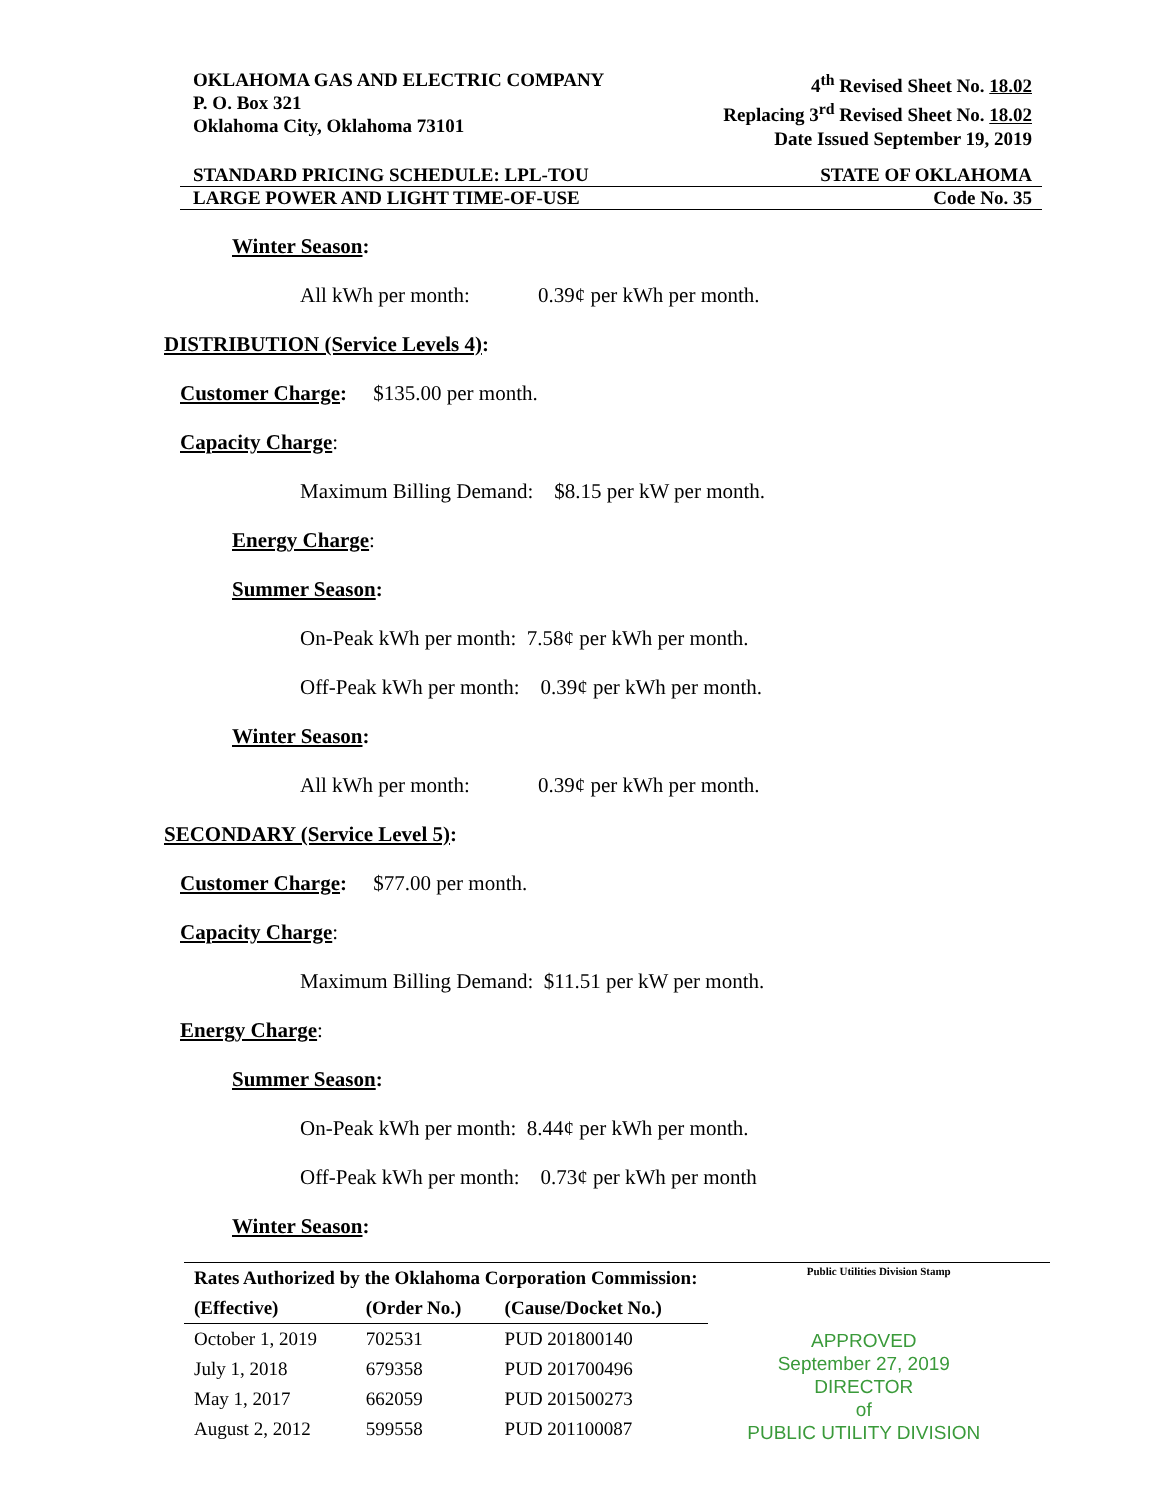OKLAHOMA GAS AND ELECTRIC COMPANY
P. O. Box 321
Oklahoma City, Oklahoma 73101
4<sup>th</sup> Revised Sheet No. 18.02
Replacing 3<sup>rd</sup> Revised Sheet No. 18.02
Date Issued September 19, 2019
STANDARD PRICING SCHEDULE: LPL-TOU STATE OF OKLAHOMA
LARGE POWER AND LIGHT TIME-OF-USE Code No. 35
Winter Season:
All kWh per month: 0.39¢ per kWh per month.
DISTRIBUTION (Service Levels 4):
Customer Charge: $135.00 per month.
Capacity Charge:
Maximum Billing Demand: $8.15 per kW per month.
Energy Charge:
Summer Season:
On-Peak kWh per month: 7.58¢ per kWh per month.
Off-Peak kWh per month: 0.39¢ per kWh per month.
Winter Season:
All kWh per month: 0.39¢ per kWh per month.
SECONDARY (Service Level 5):
Customer Charge: $77.00 per month.
Capacity Charge:
Maximum Billing Demand: $11.51 per kW per month.
Energy Charge:
Summer Season:
On-Peak kWh per month: 8.44¢ per kWh per month.
Off-Peak kWh per month: 0.73¢ per kWh per month
Winter Season:
| Rates Authorized by the Oklahoma Corporation Commission: | | |
| --- | --- | --- |
| (Effective) | (Order No.) | (Cause/Docket No.) |
| October 1, 2019 | 702531 | PUD 201800140 |
| July 1, 2018 | 679358 | PUD 201700496 |
| May 1, 2017 | 662059 | PUD 201500273 |
| August 2, 2012 | 599558 | PUD 201100087 |
Public Utilities Division Stamp
APPROVED
September 27, 2019
DIRECTOR
of
PUBLIC UTILITY DIVISION